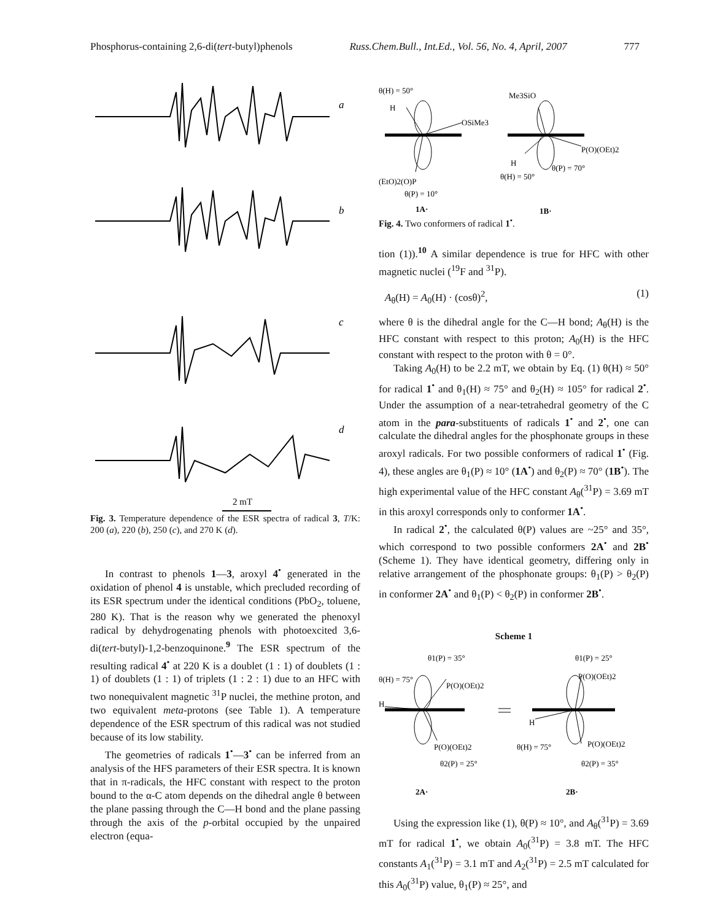Phosphorus-containing 2,6-di(tert-butyl)phenols Russ.Chem.Bull., Int.Ed., Vol. 56, No. 4, April, 2007 777
a
b
c
d
2 mT
Fig. 3. Temperature dependence of the ESR spectra of radical 3, T/K: 200 (a), 220 (b), 250 (c), and 270 K (d).
In contrast to phenols 1—3, aroxyl 4<sup>•</sup> generated in the oxidation of phenol 4 is unstable, which precluded recording of its ESR spectrum under the identical conditions (PbO<sub>2</sub>, toluene, 280 K). That is the reason why we generated the phenoxyl radical by dehydrogenating phenols with photoexcited 3,6-di(tert-butyl)-1,2-benzoquinone.<sup>9</sup> The ESR spectrum of the resulting radical 4<sup>•</sup> at 220 K is a doublet (1 : 1) of doublets (1 : 1) of doublets (1 : 1) of triplets (1 : 2 : 1) due to an HFC with two nonequivalent magnetic <sup>31</sup>P nuclei, the methine proton, and two equivalent meta-protons (see Table 1). A temperature dependence of the ESR spectrum of this radical was not studied because of its low stability.
The geometries of radicals 1<sup>•</sup>—3<sup>•</sup> can be inferred from an analysis of the HFS parameters of their ESR spectra. It is known that in π-radicals, the HFC constant with respect to the proton bound to the α-C atom depends on the dihedral angle θ between the plane passing through the C—H bond and the plane passing through the axis of the p-orbital occupied by the unpaired electron (equa-
θ(H) = 50°
H
OSiMe3
(EtO)2(O)P
θ(P) = 10°
1A·
Me3SiO
P(O)(OEt)2
H
θ(P) = 70°
θ(H) = 50°
1B·
Fig. 4. Two conformers of radical 1<sup>•</sup>.
tion (1)).<sup>10</sup> A similar dependence is true for HFC with other magnetic nuclei (<sup>19</sup>F and <sup>31</sup>P).
A<sub>θ</sub>(H) = A<sub>0</sub>(H) · (cosθ)<sup>2</sup>, (1)
where θ is the dihedral angle for the C—H bond; A<sub>θ</sub>(H) is the HFC constant with respect to this proton; A<sub>0</sub>(H) is the HFC constant with respect to the proton with θ = 0°.
Taking A<sub>0</sub>(H) to be 2.2 mT, we obtain by Eq. (1) θ(H) ≈ 50° for radical 1<sup>•</sup> and θ<sub>1</sub>(H) ≈ 75° and θ<sub>2</sub>(H) ≈ 105° for radical 2<sup>•</sup>. Under the assumption of a near-tetrahedral geometry of the C atom in the para-substituents of radicals 1<sup>•</sup> and 2<sup>•</sup>, one can calculate the dihedral angles for the phosphonate groups in these aroxyl radicals. For two possible conformers of radical 1<sup>•</sup> (Fig. 4), these angles are θ<sub>1</sub>(P) ≈ 10° (1A<sup>•</sup>) and θ<sub>2</sub>(P) ≈ 70° (1B<sup>•</sup>). The high experimental value of the HFC constant A<sub>θ</sub>(<sup>31</sup>P) = 3.69 mT in this aroxyl corresponds only to conformer 1A<sup>•</sup>.
In radical 2<sup>•</sup>, the calculated θ(P) values are ~25° and 35°, which correspond to two possible conformers 2A<sup>•</sup> and 2B<sup>•</sup> (Scheme 1). They have identical geometry, differing only in relative arrangement of the phosphonate groups: θ<sub>1</sub>(P) > θ<sub>2</sub>(P) in conformer 2A<sup>•</sup> and θ<sub>1</sub>(P) < θ<sub>2</sub>(P) in conformer 2B<sup>•</sup>.
Scheme 1
θ1(P) = 35°
θ(H) = 75°
P(O)(OEt)2
H
P(O)(OEt)2
θ2(P) = 25°
2A·
θ1(P) = 25°
P(O)(OEt)2
H
P(O)(OEt)2
θ(H) = 75°
θ2(P) = 35°
2B·
Using the expression like (1), θ(P) ≈ 10°, and A<sub>θ</sub>(<sup>31</sup>P) = 3.69 mT for radical 1<sup>•</sup>, we obtain A<sub>0</sub>(<sup>31</sup>P) = 3.8 mT. The HFC constants A<sub>1</sub>(<sup>31</sup>P) = 3.1 mT and A<sub>2</sub>(<sup>31</sup>P) = 2.5 mT calculated for this A<sub>0</sub>(<sup>31</sup>P) value, θ<sub>1</sub>(P) ≈ 25°, and